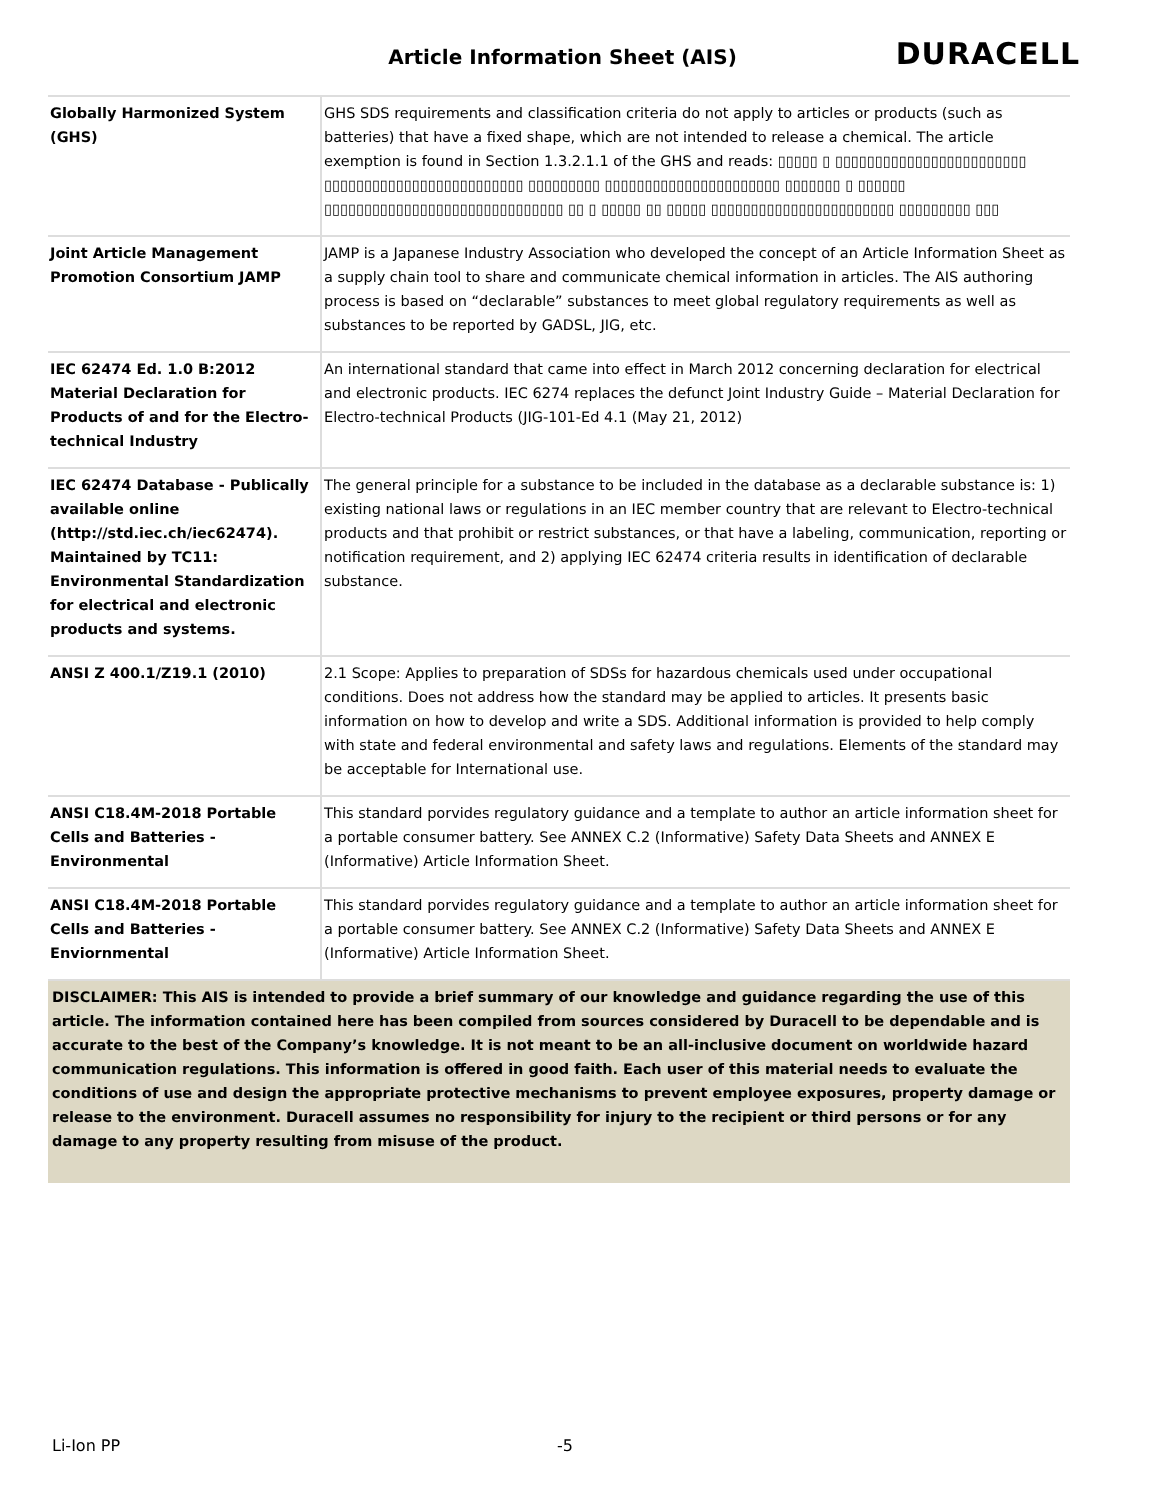Article Information Sheet (AIS) DURACELL
| Globally Harmonized System (GHS) | GHS SDS requirements and classification criteria do not apply to articles or products (such as batteries) that have a fixed shape, which are not intended to release a chemical. The article exemption is found in Section 1.3.2.1.1 of the GHS and reads: ▯▯▯▯▯ ▯ ▯▯▯▯▯▯▯▯▯▯▯▯▯▯▯▯▯▯▯▯▯▯▯▯ ▯▯▯▯▯▯▯▯▯▯▯▯▯▯▯▯▯▯▯▯▯▯▯▯▯ ▯▯▯▯▯▯▯▯▯ ▯▯▯▯▯▯▯▯▯▯▯▯▯▯▯▯▯▯▯▯▯▯ ▯▯▯▯▯▯▯ ▯ ▯▯▯▯▯▯ ▯▯▯▯▯▯▯▯▯▯▯▯▯▯▯▯▯▯▯▯▯▯▯▯▯▯▯▯▯▯ ▯▯ ▯ ▯▯▯▯▯ ▯▯ ▯▯▯▯▯ ▯▯▯▯▯▯▯▯▯▯▯▯▯▯▯▯▯▯▯▯▯▯▯ ▯▯▯▯▯▯▯▯▯ ▯▯▯ |
| Joint Article Management Promotion Consortium JAMP | JAMP is a Japanese Industry Association who developed the concept of an Article Information Sheet as a supply chain tool to share and communicate chemical information in articles. The AIS authoring process is based on “declarable” substances to meet global regulatory requirements as well as substances to be reported by GADSL, JIG, etc. |
| IEC 62474 Ed. 1.0 B:2012 Material Declaration for Products of and for the Electro-technical Industry | An international standard that came into effect in March 2012 concerning declaration for electrical and electronic products. IEC 6274 replaces the defunct Joint Industry Guide – Material Declaration for Electro-technical Products (JIG-101-Ed 4.1 (May 21, 2012) |
| IEC 62474 Database - Publically available online (http://std.iec.ch/iec62474). Maintained by TC11: Environmental Standardization for electrical and electronic products and systems. | The general principle for a substance to be included in the database as a declarable substance is: 1) existing national laws or regulations in an IEC member country that are relevant to Electro-technical products and that prohibit or restrict substances, or that have a labeling, communication, reporting or notification requirement, and 2) applying IEC 62474 criteria results in identification of declarable substance. |
| ANSI Z 400.1/Z19.1 (2010) | 2.1 Scope: Applies to preparation of SDSs for hazardous chemicals used under occupational conditions. Does not address how the standard may be applied to articles. It presents basic information on how to develop and write a SDS. Additional information is provided to help comply with state and federal environmental and safety laws and regulations. Elements of the standard may be acceptable for International use. |
| ANSI C18.4M-2018 Portable Cells and Batteries - Environmental | This standard porvides regulatory guidance and a template to author an article information sheet for a portable consumer battery. See ANNEX C.2 (Informative) Safety Data Sheets and ANNEX E (Informative) Article Information Sheet. |
| ANSI C18.4M-2018 Portable Cells and Batteries - Enviornmental | This standard porvides regulatory guidance and a template to author an article information sheet for a portable consumer battery. See ANNEX C.2 (Informative) Safety Data Sheets and ANNEX E (Informative) Article Information Sheet. |
| DISCLAIMER: This AIS is intended to provide a brief summary of our knowledge and guidance regarding the use of this article. The information contained here has been compiled from sources considered by Duracell to be dependable and is accurate to the best of the Company’s knowledge. It is not meant to be an all-inclusive document on worldwide hazard communication regulations. This information is offered in good faith. Each user of this material needs to evaluate the conditions of use and design the appropriate protective mechanisms to prevent employee exposures, property damage or release to the environment. Duracell assumes no responsibility for injury to the recipient or third persons or for any damage to any property resulting from misuse of the product. | |
Li-Ion PP -5